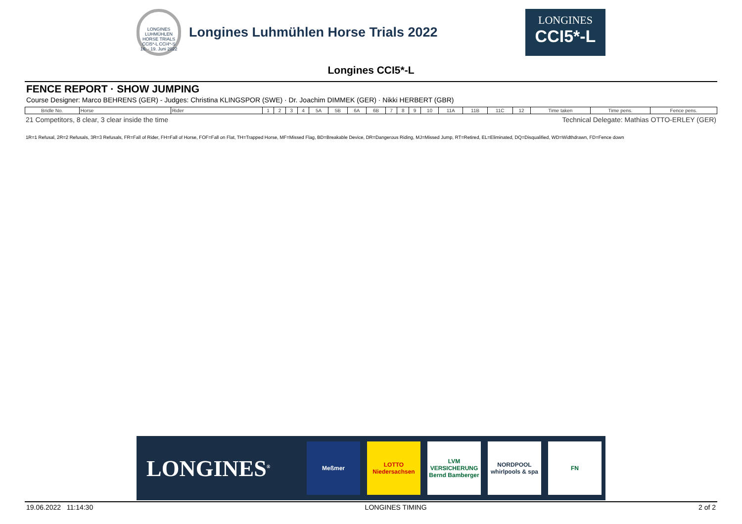LONGINES LUHMÜHLEN HORSE TRIALS CCI5*-L CCI4*-S 16. - 19. Juni 2022
Longines Luhmühlen Horse Trials 2022
LONGINES
CCI5*-L
Longines CCI5*-L
FENCE REPORT · SHOW JUMPING
Course Designer: Marco BEHRENS (GER) - Judges: Christina KLINGSPOR (SWE) · Dr. Joachim DIMMEK (GER) · Nikki HERBERT (GBR)
| Bridle No. | Horse | Rider | 1 | 2 | 3 | 4 | 5A | 5B | 6A | 6B | 7 | 8 | 9 | 10 | 11A | 11B | 11C | 12 | Time taken | Time pens. | Fence pens. |
| --- | --- | --- | --- | --- | --- | --- | --- | --- | --- | --- | --- | --- | --- | --- | --- | --- | --- | --- | --- | --- | --- |
21 Competitors, 8 clear, 3 clear inside the time Technical Delegate: Mathias OTTO-ERLEY (GER)
1R=1 Refusal, 2R=2 Refusals, 3R=3 Refusals, FR=Fall of Rider, FH=Fall of Horse, FOF=Fall on Flat, TH=Trapped Horse, MF=Missed Flag, BD=Breakable Device, DR=Dangerous Riding, MJ=Missed Jump, RT=Retired, EL=Eliminated, DQ=Disqualified, WD=Widthdrawn, FD=Fence down
LONGINES<sup>®</sup>
Meßmer
LOTTO Niedersachsen
LVM VERSICHERUNG Bernd Bamberger
NORDPOOL whirlpools & spa
FN
19.06.2022 11:14:30 LONGINES TIMING 2 of 2